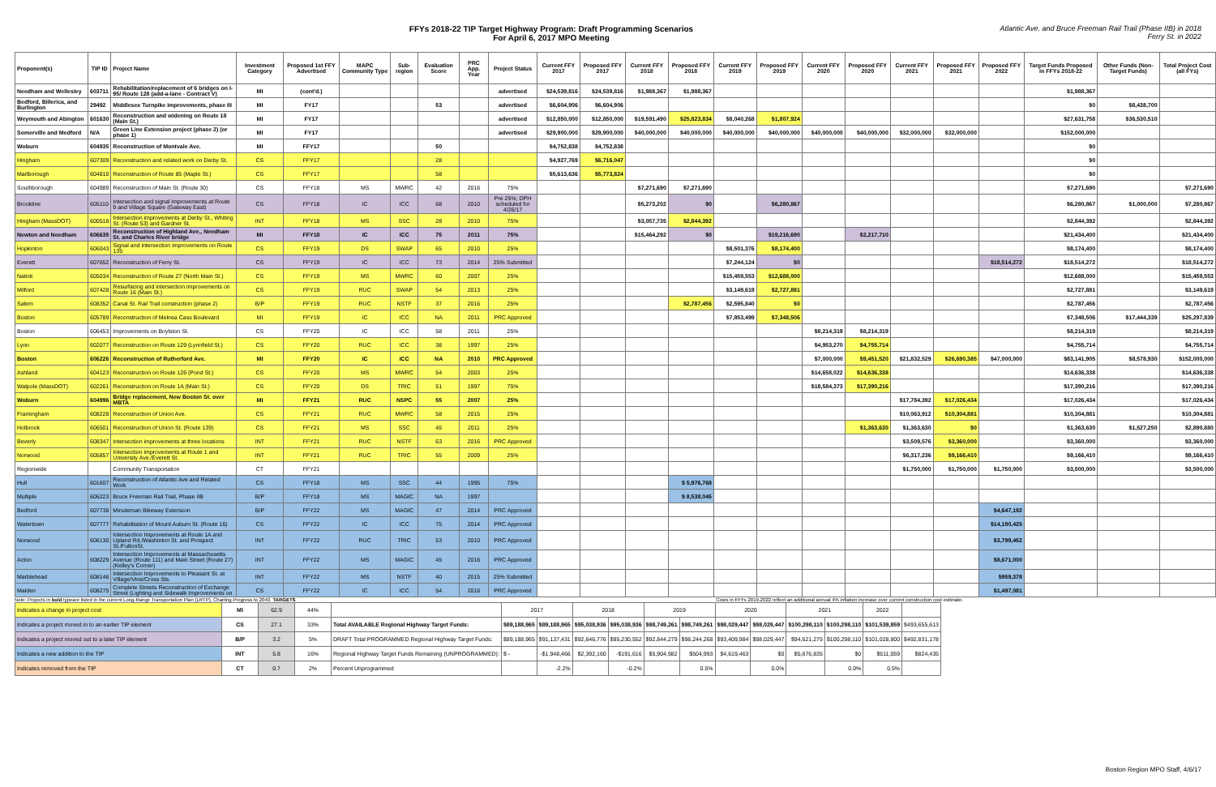FFYs 2018-22 TIP Target Highway Program: Draft Programming Scenarios
For April 6, 2017 MPO Meeting
Atlantic Ave. and Bruce Freeman Rail Trail (Phase IIB) in 2018
Ferry St. in 2022
| Proponent(s) | TIP ID | Project Name | Investment Category | Proposed 1st FFY Advertised | MAPC Community Type | Sub-region | Evaluation Score | PRC App. Year | Project Status | Current FFY 2017 | Proposed FFY 2017 | Current FFY 2018 | Proposed FFY 2018 | Current FFY 2019 | Proposed FFY 2019 | Current FFY 2020 | Proposed FFY 2020 | Current FFY 2021 | Proposed FFY 2021 | Proposed FFY 2022 | Target Funds Proposed in FFYs 2018-22 | Other Funds (Non-Target Funds) | Total Project Cost (all FYs) |
| --- | --- | --- | --- | --- | --- | --- | --- | --- | --- | --- | --- | --- | --- | --- | --- | --- | --- | --- | --- | --- | --- | --- | --- |
| Needham and Wellesley | 603711 | Rehabilitation/replacement of 6 bridges on I-95/ Route 128 (add-a-lane - Contract V) | MI | (cont'd.) | | | | | advertised | $24,539,816 | $24,539,816 | $1,988,367 | $1,988,367 | | | | | | | | $1,988,367 | | |
| Bedford, Billerica, and Burlington | 29492 | Middlesex Turnpike improvements, phase III | MI | FY17 | | | 53 | | advertised | $6,604,906 | $6,604,906 | | | | | | | | | | $0 | $8,438,700 | |
| Weymouth and Abington | 601630 | Reconstruction and widening on Route 18 (Main St.) | MI | FY17 | | | | | advertised | $12,850,000 | $12,850,000 | $19,591,490 | $25,823,834 | $8,040,268 | $1,807,924 | | | | | | $27,631,758 | $36,530,510 | |
| Somerville and Medford | N/A | Green Line Extension project (phase 2) (or phase 1) | MI | FY17 | | | | | advertised | $29,900,000 | $29,900,000 | $40,000,000 | $40,000,000 | $40,000,000 | $40,000,000 | $40,000,000 | $40,000,000 | $32,000,000 | $32,000,000 | | $152,000,000 | | |
| Woburn | 604935 | Reconstruction of Montvale Ave. | MI | FFY17 | | | 50 | | | $4,752,838 | $4,752,838 | | | | | | | | | | $0 | | |
| Hingham | 607309 | Reconstruction and related work on Derby St. | CS | FFY17 | | | 28 | | | $4,927,769 | $6,716,047 | | | | | | | | | | $0 | | |
| Marlborough | 604810 | Reconstruction of Route 85 (Maple St.) | CS | FFY17 | | | 58 | | | $5,613,636 | $5,773,824 | | | | | | | | | | $0 | | |
| Southborough | 604989 | Reconstruction of Main St. (Route 30) | CS | FFY18 | MS | MWRC | 42 | 2016 | 75% | | | $7,271,690 | $7,271,690 | | | | | | | | $7,271,690 | | $7,271,690 |
| Brookline | 605110 | Intersection and signal improvements at Route 9 and Village Square (Gateway East) | CS | FFY18 | IC | ICC | 68 | 2010 | Pre 25%; DPH scheduled for 4/26/17 | | | $5,273,202 | $0 | | $6,280,867 | | | | | | $6,280,867 | $1,000,000 | $7,280,867 |
| Hingham (MassDOT) | 600518 | Intersection improvements at Derby St., Whiting St. (Route 53) and Gardner St. | INT | FFY18 | MS | SSC | 28 | 2010 | 75% | | | $3,057,735 | $2,844,392 | | | | | | | | $2,844,392 | | $2,844,392 |
| Newton and Needham | 606635 | Reconstruction of Highland Ave., Needham St. and Charles River bridge | MI | FFY18 | IC | ICC | 75 | 2011 | 75% | | | $15,464,292 | $0 | | $19,216,690 | | $2,217,710 | | | | $21,434,400 | | $21,434,400 |
| Hopkinton | 606043 | Signal and intersection improvements on Route 135 | CS | FFY19 | DS | SWAP | 65 | 2010 | 25% | | | | | $8,501,376 | $8,174,400 | | | | | | $8,174,400 | | $8,174,400 |
| Everett | 607652 | Reconstruction of Ferry St. | CS | FFY19 | IC | ICC | 73 | 2014 | 25% Submitted | | | | | $7,244,124 | $0 | | | | | $18,514,272 | $18,514,272 | | $18,514,272 |
| Natick | 605034 | Reconstruction of Route 27 (North Main St.) | CS | FFY19 | MS | MWRC | 60 | 2007 | 25% | | | | | $15,459,553 | $12,688,000 | | | | | | $12,688,000 | | $15,459,553 |
| Milford | 607428 | Resurfacing and intersection improvements on Route 16 (Main St.) | CS | FFY19 | RUC | SWAP | 54 | 2013 | 25% | | | | | $3,149,619 | $2,727,881 | | | | | | $2,727,881 | | $3,149,619 |
| Salem | 608352 | Canal St. Rail Trail construction (phase 2) | B/P | FFY19 | RUC | NSTF | 37 | 2016 | 25% | | | | $2,787,456 | $2,595,840 | $0 | | | | | | $2,787,456 | | $2,787,456 |
| Boston | 605789 | Reconstruction of Melnea Cass Boulevard | MI | FFY19 | IC | ICC | NA | 2011 | PRC Approved | | | | | $7,853,499 | $7,348,506 | | | | | | $7,348,506 | $17,444,339 | $25,297,839 |
| Boston | 606453 | Improvements on Boylston St. | CS | FFY20 | IC | ICC | 58 | 2011 | 25% | | | | | | | $8,214,319 | $8,214,319 | | | | $8,214,319 | | $8,214,319 |
| Lynn | 602077 | Reconstruction on Route 129 (Lynnfield St.) | CS | FFY20 | RUC | ICC | 38 | 1997 | 25% | | | | | | | $4,953,270 | $4,755,714 | | | | $4,755,714 | | $4,755,714 |
| Boston | 606226 | Reconstruction of Rutherford Ave. | MI | FFY20 | IC | ICC | NA | 2010 | PRC Approved | | | | | | | $7,000,000 | $9,451,520 | $21,832,529 | $26,690,385 | $47,000,000 | $83,141,905 | $8,578,930 | $152,000,000 |
| Ashland | 604123 | Reconstruction on Route 126 (Pond St.) | CS | FFY20 | MS | MWRC | 54 | 2003 | 25% | | | | | | | $14,658,022 | $14,636,338 | | | | $14,636,338 | | $14,636,338 |
| Walpole (MassDOT) | 602261 | Reconstruction on Route 1A (Main St.) | CS | FFY20 | DS | TRIC | 51 | 1997 | 75% | | | | | | | $18,584,373 | $17,390,216 | | | | $17,390,216 | | $17,390,216 |
| Woburn | 604996 | Bridge replacement, New Boston St. over MBTA | MI | FFY21 | RUC | NSPC | 55 | 2007 | 25% | | | | | | | | | $17,784,392 | $17,026,434 | | $17,026,434 | | $17,026,434 |
| Framingham | 608228 | Reconstruction of Union Ave. | CS | FFY21 | RUC | MWRC | 58 | 2015 | 25% | | | | | | | | | $10,063,912 | $10,304,881 | | $10,304,881 | | $10,304,881 |
| Holbrook | 606501 | Reconstruction of Union St. (Route 139) | CS | FFY21 | MS | SSC | 45 | 2011 | 25% | | | | | | | | $1,363,630 | $1,363,630 | $0 | | $1,363,630 | $1,527,250 | $2,890,880 |
| Beverly | 608347 | Intersection improvements at three locations | INT | FFY21 | RUC | NSTF | 63 | 2016 | PRC Approved | | | | | | | | | $3,509,576 | $3,360,000 | | $3,360,000 | | $3,360,000 |
| Norwood | 605857 | Intersection improvements at Route 1 and University Ave./Everett St. | INT | FFY21 | RUC | TRIC | 55 | 2009 | 25% | | | | | | | | | $6,317,236 | $9,166,410 | | $9,166,410 | | $9,166,410 |
| Regionwide | | Community Transportation | CT | FFY21 | | | | | | | | | | | | | | $1,750,000 | $1,750,000 | $1,750,000 | $3,500,000 | | $3,500,000 |
| Hull | 601607 | Reconstruction of Atlantic Ave and Related Work | CS | FFY18 | MS | SSC | 44 | 1995 | 75% | | | | $ 5,976,768 | | | | | | | | | | |
| Multiple | 606223 | Bruce Freeman Rail Trail, Phase IIB | B/P | FFY18 | MS | MAGIC | NA | 1997 | | | | | $ 8,538,045 | | | | | | | | | | |
| Bedford | 607738 | Minuteman Bikeway Extension | B/P | FFY22 | MS | MAGIC | 47 | 2014 | PRC Approved | | | | | | | | | | | $4,647,192 | | | |
| Watertown | 607777 | Rehabilitation of Mount Auburn St. (Route 16) | CS | FFY22 | IC | ICC | 75 | 2014 | PRC Approved | | | | | | | | | | | $14,190,425 | | | |
| Norwood | 606130 | Intersection Improvements at Route 1A and Upland Rd./Washinton St. and Prospect St./FultonSt. | INT | FFY22 | RUC | TRIC | 53 | 2010 | PRC Approved | | | | | | | | | | | $3,799,452 | | | |
| Acton | 608229 | Intersection Improvements at Massachusetts Avenue (Route 111) and Main Street (Route 27) (Kelley's Corner) | INT | FFY22 | MS | MAGIC | 45 | 2016 | PRC Approved | | | | | | | | | | | $8,671,000 | | | |
| Marblehead | 608146 | Intersection Improvements to Pleasant St. at Village/Vine/Cross Sts. | INT | FFY22 | MS | NSTF | 40 | 2015 | 25% Submitted | | | | | | | | | | | $959,378 | | | |
| Malden | 608275 | Complete Streets Reconstruction of Exchange Street (Lighting and Sidewalk Improvements on | CS | FFY22 | IC | ICC | 54 | 2016 | PRC Approved | | | | | | | | | | | $1,497,081 | | | |
Note: Projects in bold typeare listed in the current Long-Range Transportation Plan (LRTP), Charting Progress to 2040. TARGETS Costs in FFYs 2019-2022 reflect an additional annual 4% inflation increase over current construction cost estimate.
| Indicates a change in project cost | MI | 62.9 | 44% | | 2017 | | 2018 | | 2019 | | 2020 | | 2021 | | 2022 | |
| Indicates a project moved in to an earlier TIP element | CS | 27.1 | 33% | Total AVAILABLE Regional Highway Target Funds: | $89,188,965 | $89,188,965 | $95,038,936 | $95,038,936 | $98,749,261 | $98,749,261 | $98,029,447 | $98,029,447 | $100,298,110 | $100,298,110 | $101,539,859 | $493,655,613 |
| Indicates a project moved out to a later TIP element | B/P | 3.2 | 5% | DRAFT Total PROGRAMMED Regional Highway Target Funds: | $89,188,965 | $91,137,431 | $92,646,776 | $95,230,552 | $92,844,279 | $98,244,268 | $93,409,984 | $98,029,447 | $94,621,275 | $100,298,110 | $101,028,800 | $492,831,178 |
| Indicates a new addition to the TIP | INT | 5.8 | 16% | Regional Highway Target Funds Remaining (UNPROGRAMMED): | $ - | -$1,948,466 | $2,392,160 | -$191,616 | $5,904,982 | $504,993 | $4,619,463 | $0 | $5,676,835 | $0 | $511,059 | $824,435 |
| Indicates removed from the TIP | CT | 0.7 | 2% | Percent Unprogrammed | | -2.2% | | -0.2% | | 0.5% | | 0.0% | | 0.0% | 0.5% | |
Boston Region MPO Staff, 4/6/17